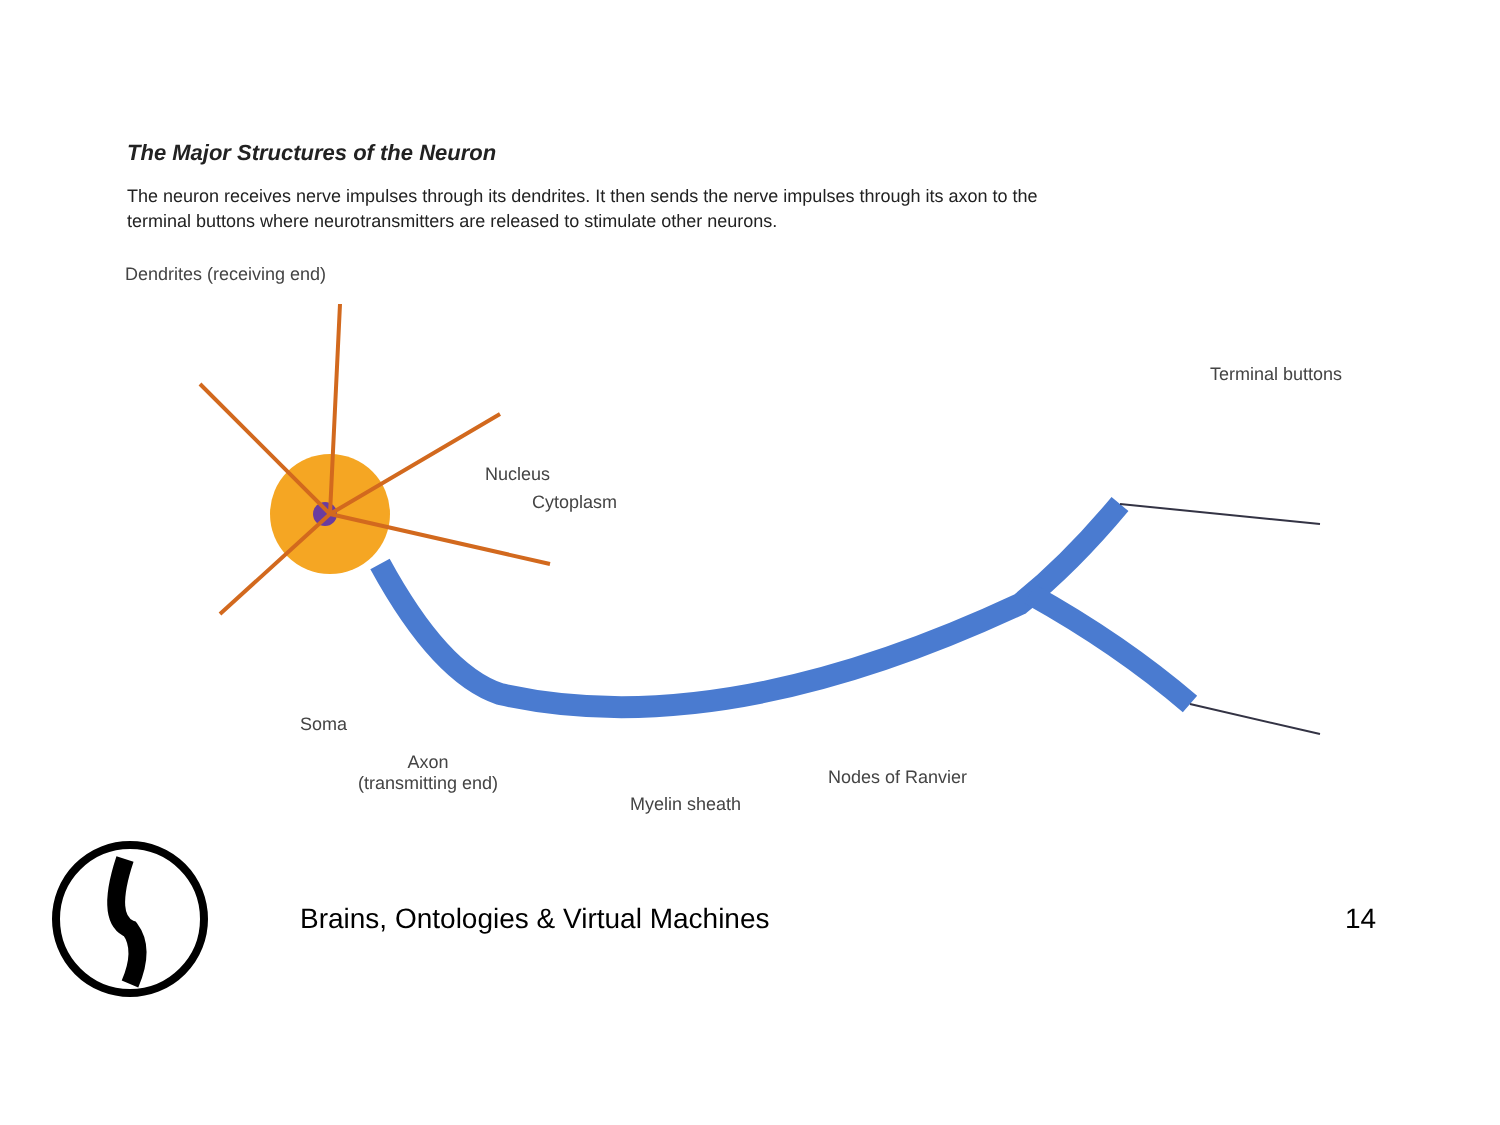The Major Structures of the Neuron
The neuron receives nerve impulses through its dendrites. It then sends the nerve impulses through its axon to the terminal buttons where neurotransmitters are released to stimulate other neurons.
Dendrites (receiving end)
Terminal buttons
Nucleus
Cytoplasm
Soma
Axon
(transmitting end) Nodes of Ranvier
Myelin sheath
Brains, Ontologies & Virtual Machines 14